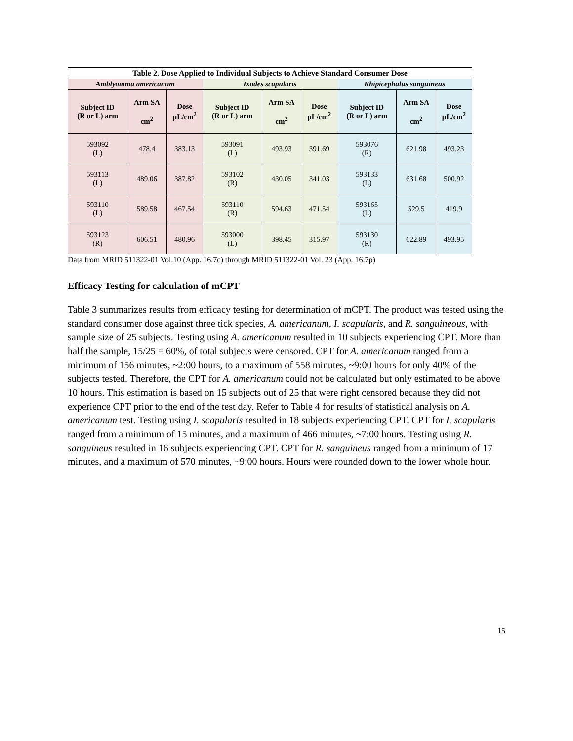| Table 2. Dose Applied to Individual Subjects to Achieve Standard Consumer Dose | | | | | | | | |
| Amblyomma americanum | | | Ixodes scapularis | | | Rhipicephalus sanguineus | | |
| Subject ID (R or L) arm | Arm SA cm<sup>2</sup> | Dose µL/cm<sup>2</sup> | Subject ID (R or L) arm | Arm SA cm<sup>2</sup> | Dose µL/cm<sup>2</sup> | Subject ID (R or L) arm | Arm SA cm<sup>2</sup> | Dose µL/cm<sup>2</sup> |
| 593092 (L) | 478.4 | 383.13 | 593091 (L) | 493.93 | 391.69 | 593076 (R) | 621.98 | 493.23 |
| 593113 (L) | 489.06 | 387.82 | 593102 (R) | 430.05 | 341.03 | 593133 (L) | 631.68 | 500.92 |
| 593110 (L) | 589.58 | 467.54 | 593110 (R) | 594.63 | 471.54 | 593165 (L) | 529.5 | 419.9 |
| 593123 (R) | 606.51 | 480.96 | 593000 (L) | 398.45 | 315.97 | 593130 (R) | 622.89 | 493.95 |
Data from MRID 511322-01 Vol.10 (App. 16.7c) through MRID 511322-01 Vol. 23 (App. 16.7p)
Efficacy Testing for calculation of mCPT
Table 3 summarizes results from efficacy testing for determination of mCPT. The product was tested using the standard consumer dose against three tick species, A. americanum, I. scapularis, and R. sanguineous, with sample size of 25 subjects. Testing using A. americanum resulted in 10 subjects experiencing CPT. More than half the sample, 15/25 = 60%, of total subjects were censored. CPT for A. americanum ranged from a minimum of 156 minutes, ~2:00 hours, to a maximum of 558 minutes, ~9:00 hours for only 40% of the subjects tested. Therefore, the CPT for A. americanum could not be calculated but only estimated to be above 10 hours. This estimation is based on 15 subjects out of 25 that were right censored because they did not experience CPT prior to the end of the test day. Refer to Table 4 for results of statistical analysis on A. americanum test. Testing using I. scapularis resulted in 18 subjects experiencing CPT. CPT for I. scapularis ranged from a minimum of 15 minutes, and a maximum of 466 minutes, ~7:00 hours. Testing using R. sanguineus resulted in 16 subjects experiencing CPT. CPT for R. sanguineus ranged from a minimum of 17 minutes, and a maximum of 570 minutes, ~9:00 hours. Hours were rounded down to the lower whole hour.
15